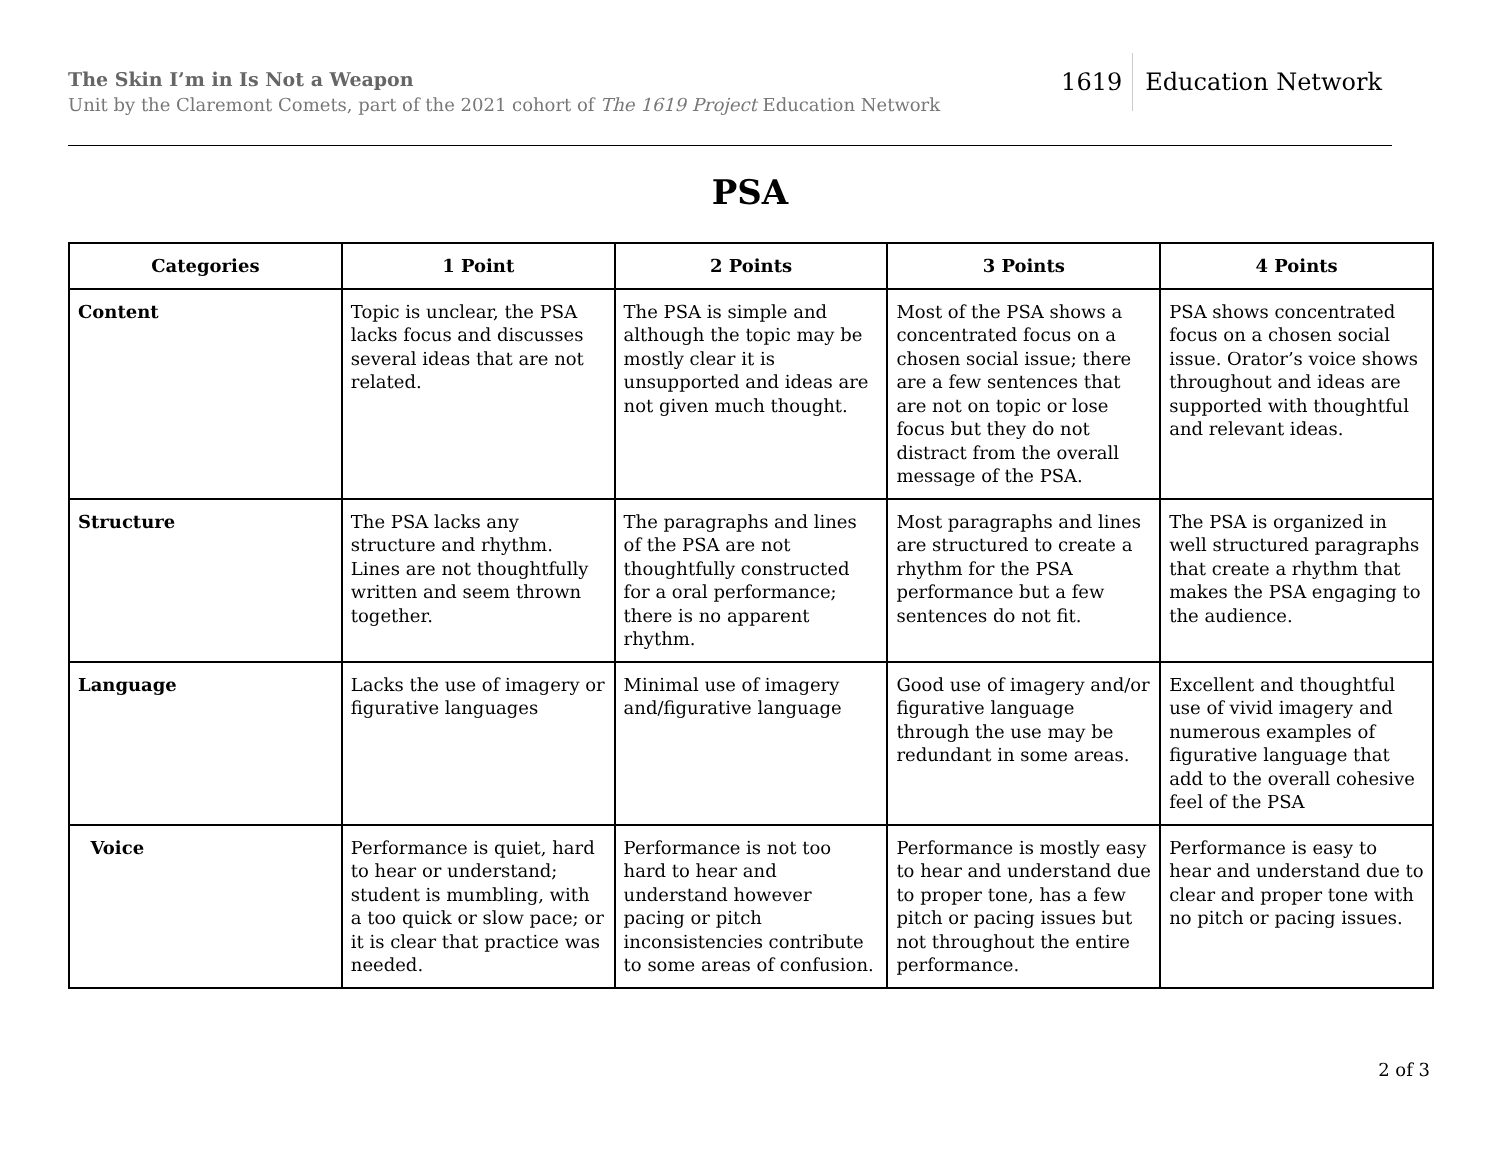The Skin I’m in Is Not a Weapon
Unit by the Claremont Comets, part of the 2021 cohort of The 1619 Project Education Network
1619 Education Network
PSA
| Categories | 1 Point | 2 Points | 3 Points | 4 Points |
| --- | --- | --- | --- | --- |
| Content | Topic is unclear, the PSA lacks focus and discusses several ideas that are not related. | The PSA is simple and although the topic may be mostly clear it is unsupported and ideas are not given much thought. | Most of the PSA shows a concentrated focus on a chosen social issue; there are a few sentences that are not on topic or lose focus but they do not distract from the overall message of the PSA. | PSA shows concentrated focus on a chosen social issue. Orator’s voice shows throughout and ideas are supported with thoughtful and relevant ideas. |
| Structure | The PSA lacks any structure and rhythm. Lines are not thoughtfully written and seem thrown together. | The paragraphs and lines of the PSA are not thoughtfully constructed for a oral performance; there is no apparent rhythm. | Most paragraphs and lines are structured to create a rhythm for the PSA performance but a few sentences do not fit. | The PSA is organized in well structured paragraphs that create a rhythm that makes the PSA engaging to the audience. |
| Language | Lacks the use of imagery or figurative languages | Minimal use of imagery and/figurative language | Good use of imagery and/or figurative language through the use may be redundant in some areas. | Excellent and thoughtful use of vivid imagery and numerous examples of figurative language that add to the overall cohesive feel of the PSA |
| Voice | Performance is quiet, hard to hear or understand; student is mumbling, with a too quick or slow pace; or it is clear that practice was needed. | Performance is not too hard to hear and understand however pacing or pitch inconsistencies contribute to some areas of confusion. | Performance is mostly easy to hear and understand due to proper tone, has a few pitch or pacing issues but not throughout the entire performance. | Performance is easy to hear and understand due to clear and proper tone with no pitch or pacing issues. |
2 of 3